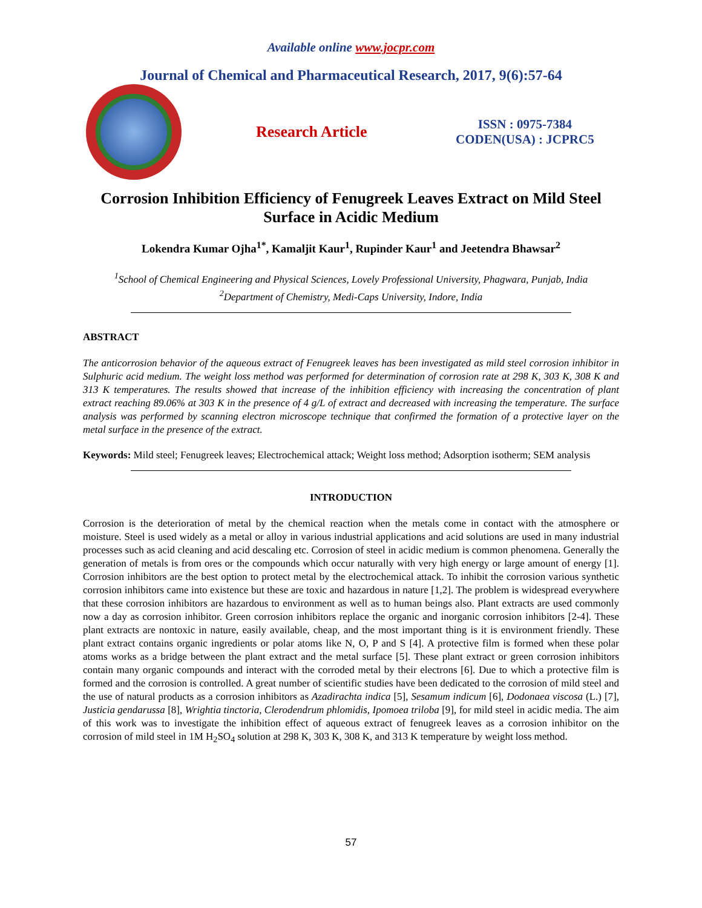Available online www.jocpr.com
Journal of Chemical and Pharmaceutical Research, 2017, 9(6):57-64
Research Article
ISSN : 0975-7384
CODEN(USA) : JCPRC5
Corrosion Inhibition Efficiency of Fenugreek Leaves Extract on Mild Steel Surface in Acidic Medium
Lokendra Kumar Ojha<sup>1*</sup>, Kamaljit Kaur<sup>1</sup>, Rupinder Kaur<sup>1</sup> and Jeetendra Bhawsar<sup>2</sup>
<sup>1</sup> School of Chemical Engineering and Physical Sciences, Lovely Professional University, Phagwara, Punjab, India
<sup>2</sup> Department of Chemistry, Medi-Caps University, Indore, India
ABSTRACT
The anticorrosion behavior of the aqueous extract of Fenugreek leaves has been investigated as mild steel corrosion inhibitor in Sulphuric acid medium. The weight loss method was performed for determination of corrosion rate at 298 K, 303 K, 308 K and 313 K temperatures. The results showed that increase of the inhibition efficiency with increasing the concentration of plant extract reaching 89.06% at 303 K in the presence of 4 g/L of extract and decreased with increasing the temperature. The surface analysis was performed by scanning electron microscope technique that confirmed the formation of a protective layer on the metal surface in the presence of the extract.
Keywords: Mild steel; Fenugreek leaves; Electrochemical attack; Weight loss method; Adsorption isotherm; SEM analysis
INTRODUCTION
Corrosion is the deterioration of metal by the chemical reaction when the metals come in contact with the atmosphere or moisture. Steel is used widely as a metal or alloy in various industrial applications and acid solutions are used in many industrial processes such as acid cleaning and acid descaling etc. Corrosion of steel in acidic medium is common phenomena. Generally the generation of metals is from ores or the compounds which occur naturally with very high energy or large amount of energy [1]. Corrosion inhibitors are the best option to protect metal by the electrochemical attack. To inhibit the corrosion various synthetic corrosion inhibitors came into existence but these are toxic and hazardous in nature [1,2]. The problem is widespread everywhere that these corrosion inhibitors are hazardous to environment as well as to human beings also. Plant extracts are used commonly now a day as corrosion inhibitor. Green corrosion inhibitors replace the organic and inorganic corrosion inhibitors [2-4]. These plant extracts are nontoxic in nature, easily available, cheap, and the most important thing is it is environment friendly. These plant extract contains organic ingredients or polar atoms like N, O, P and S [4]. A protective film is formed when these polar atoms works as a bridge between the plant extract and the metal surface [5]. These plant extract or green corrosion inhibitors contain many organic compounds and interact with the corroded metal by their electrons [6]. Due to which a protective film is formed and the corrosion is controlled. A great number of scientific studies have been dedicated to the corrosion of mild steel and the use of natural products as a corrosion inhibitors as Azadirachta indica [5], Sesamum indicum [6], Dodonaea viscosa (L.) [7], Justicia gendarussa [8], Wrightia tinctoria, Clerodendrum phlomidis, Ipomoea triloba [9], for mild steel in acidic media. The aim of this work was to investigate the inhibition effect of aqueous extract of fenugreek leaves as a corrosion inhibitor on the corrosion of mild steel in 1M H<sub>2</sub>SO<sub>4</sub> solution at 298 K, 303 K, 308 K, and 313 K temperature by weight loss method.
57